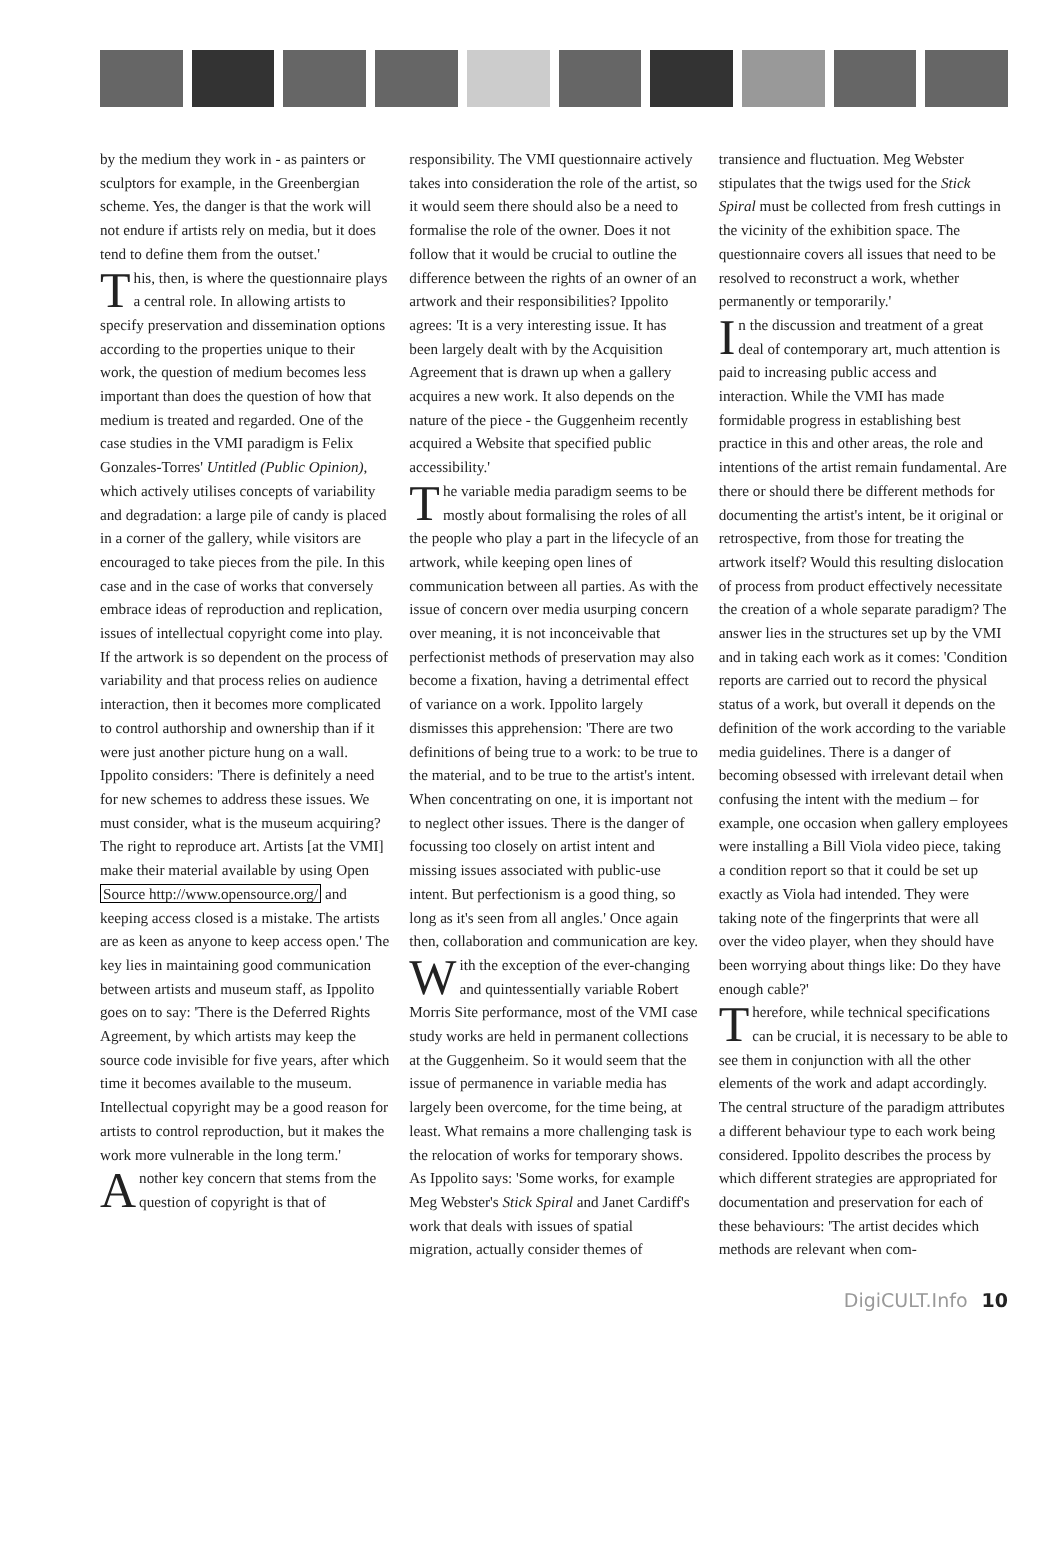by the medium they work in - as painters or sculptors for example, in the Greenbergian scheme. Yes, the danger is that the work will not endure if artists rely on media, but it does tend to define them from the outset.'
This, then, is where the questionnaire plays a central role. In allowing artists to specify preservation and dissemination options according to the properties unique to their work, the question of medium becomes less important than does the question of how that medium is treated and regarded. One of the case studies in the VMI paradigm is Felix Gonzales-Torres' Untitled (Public Opinion), which actively utilises concepts of variability and degradation: a large pile of candy is placed in a corner of the gallery, while visitors are encouraged to take pieces from the pile. In this case and in the case of works that conversely embrace ideas of reproduction and replication, issues of intellectual copyright come into play. If the artwork is so dependent on the process of variability and that process relies on audience interaction, then it becomes more complicated to control authorship and ownership than if it were just another picture hung on a wall. Ippolito considers: 'There is definitely a need for new schemes to address these issues. We must consider, what is the museum acquiring? The right to reproduce art. Artists [at the VMI] make their material available by using Open Source http://www.opensource.org/ and keeping access closed is a mistake. The artists are as keen as anyone to keep access open.' The key lies in maintaining good communication between artists and museum staff, as Ippolito goes on to say: 'There is the Deferred Rights Agreement, by which artists may keep the source code invisible for five years, after which time it becomes available to the museum. Intellectual copyright may be a good reason for artists to control reproduction, but it makes the work more vulnerable in the long term.'
Another key concern that stems from the question of copyright is that of
responsibility. The VMI questionnaire actively takes into consideration the role of the artist, so it would seem there should also be a need to formalise the role of the owner. Does it not follow that it would be crucial to outline the difference between the rights of an owner of an artwork and their responsibilities? Ippolito agrees: 'It is a very interesting issue. It has been largely dealt with by the Acquisition Agreement that is drawn up when a gallery acquires a new work. It also depends on the nature of the piece - the Guggenheim recently acquired a Website that specified public accessibility.'
The variable media paradigm seems to be mostly about formalising the roles of all the people who play a part in the lifecycle of an artwork, while keeping open lines of communication between all parties. As with the issue of concern over media usurping concern over meaning, it is not inconceivable that perfectionist methods of preservation may also become a fixation, having a detrimental effect of variance on a work. Ippolito largely dismisses this apprehension: 'There are two definitions of being true to a work: to be true to the material, and to be true to the artist's intent. When concentrating on one, it is important not to neglect other issues. There is the danger of focussing too closely on artist intent and missing issues associated with public-use intent. But perfectionism is a good thing, so long as it's seen from all angles.' Once again then, collaboration and communication are key.
With the exception of the ever-changing and quintessentially variable Robert Morris Site performance, most of the VMI case study works are held in permanent collections at the Guggenheim. So it would seem that the issue of permanence in variable media has largely been overcome, for the time being, at least. What remains a more challenging task is the relocation of works for temporary shows. As Ippolito says: 'Some works, for example Meg Webster's Stick Spiral and Janet Cardiff's work that deals with issues of spatial migration, actually consider themes of
transience and fluctuation. Meg Webster stipulates that the twigs used for the Stick Spiral must be collected from fresh cuttings in the vicinity of the exhibition space. The questionnaire covers all issues that need to be resolved to reconstruct a work, whether permanently or temporarily.'
In the discussion and treatment of a great deal of contemporary art, much attention is paid to increasing public access and interaction. While the VMI has made formidable progress in establishing best practice in this and other areas, the role and intentions of the artist remain fundamental. Are there or should there be different methods for documenting the artist's intent, be it original or retrospective, from those for treating the artwork itself? Would this resulting dislocation of process from product effectively necessitate the creation of a whole separate paradigm? The answer lies in the structures set up by the VMI and in taking each work as it comes: 'Condition reports are carried out to record the physical status of a work, but overall it depends on the definition of the work according to the variable media guidelines. There is a danger of becoming obsessed with irrelevant detail when confusing the intent with the medium – for example, one occasion when gallery employees were installing a Bill Viola video piece, taking a condition report so that it could be set up exactly as Viola had intended. They were taking note of the fingerprints that were all over the video player, when they should have been worrying about things like: Do they have enough cable?'
Therefore, while technical specifications can be crucial, it is necessary to be able to see them in conjunction with all the other elements of the work and adapt accordingly. The central structure of the paradigm attributes a different behaviour type to each work being considered. Ippolito describes the process by which different strategies are appropriated for documentation and preservation for each of these behaviours: 'The artist decides which methods are relevant when com-
DigiCULT.Info 10